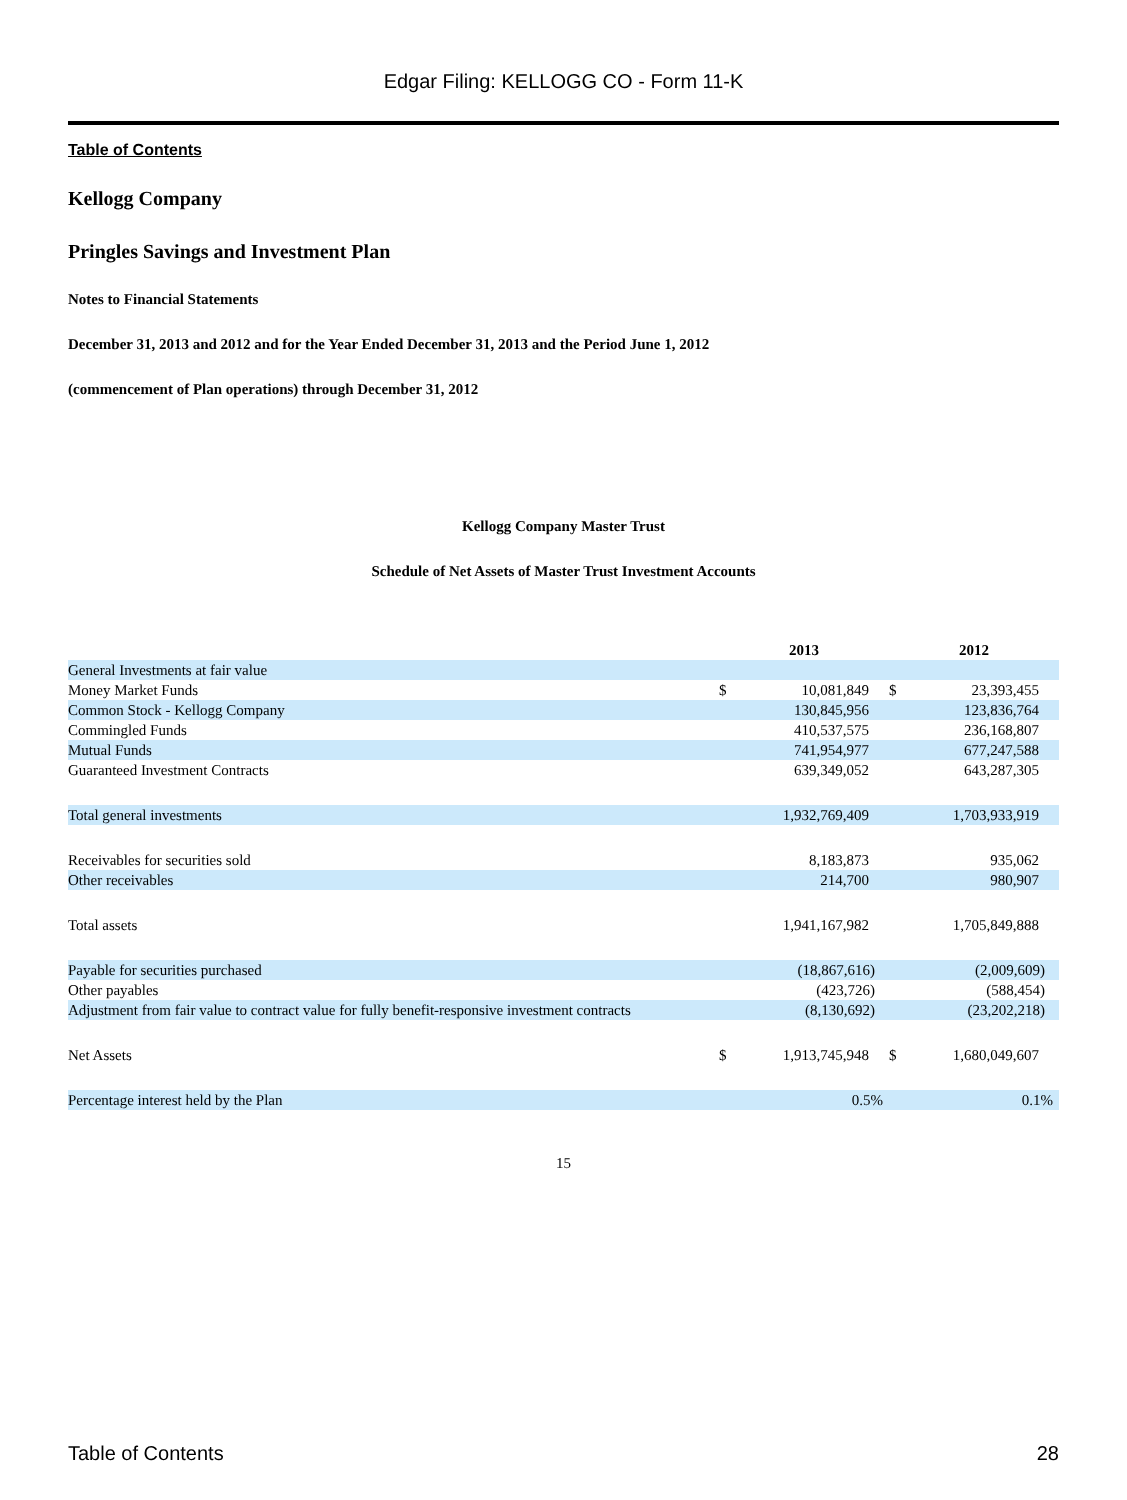Edgar Filing: KELLOGG CO - Form 11-K
Table of Contents
Kellogg Company
Pringles Savings and Investment Plan
Notes to Financial Statements
December 31, 2013 and 2012 and for the Year Ended December 31, 2013 and the Period June 1, 2012
(commencement of Plan operations) through December 31, 2012
Kellogg Company Master Trust
Schedule of Net Assets of Master Trust Investment Accounts
| | 2013 | | 2012 | |
| --- | --- | --- | --- | --- |
| General Investments at fair value | | | | |
| Money Market Funds | $ | 10,081,849 | $ | 23,393,455 |
| Common Stock - Kellogg Company | | 130,845,956 | | 123,836,764 |
| Commingled Funds | | 410,537,575 | | 236,168,807 |
| Mutual Funds | | 741,954,977 | | 677,247,588 |
| Guaranteed Investment Contracts | | 639,349,052 | | 643,287,305 |
| Total general investments | | 1,932,769,409 | | 1,703,933,919 |
| Receivables for securities sold | | 8,183,873 | | 935,062 |
| Other receivables | | 214,700 | | 980,907 |
| Total assets | | 1,941,167,982 | | 1,705,849,888 |
| Payable for securities purchased | | (18,867,616) | | (2,009,609) |
| Other payables | | (423,726) | | (588,454) |
| Adjustment from fair value to contract value for fully benefit-responsive investment contracts | | (8,130,692) | | (23,202,218) |
| Net Assets | $ | 1,913,745,948 | $ | 1,680,049,607 |
| Percentage interest held by the Plan | | 0.5% | | 0.1% |
15
Table of Contents 28